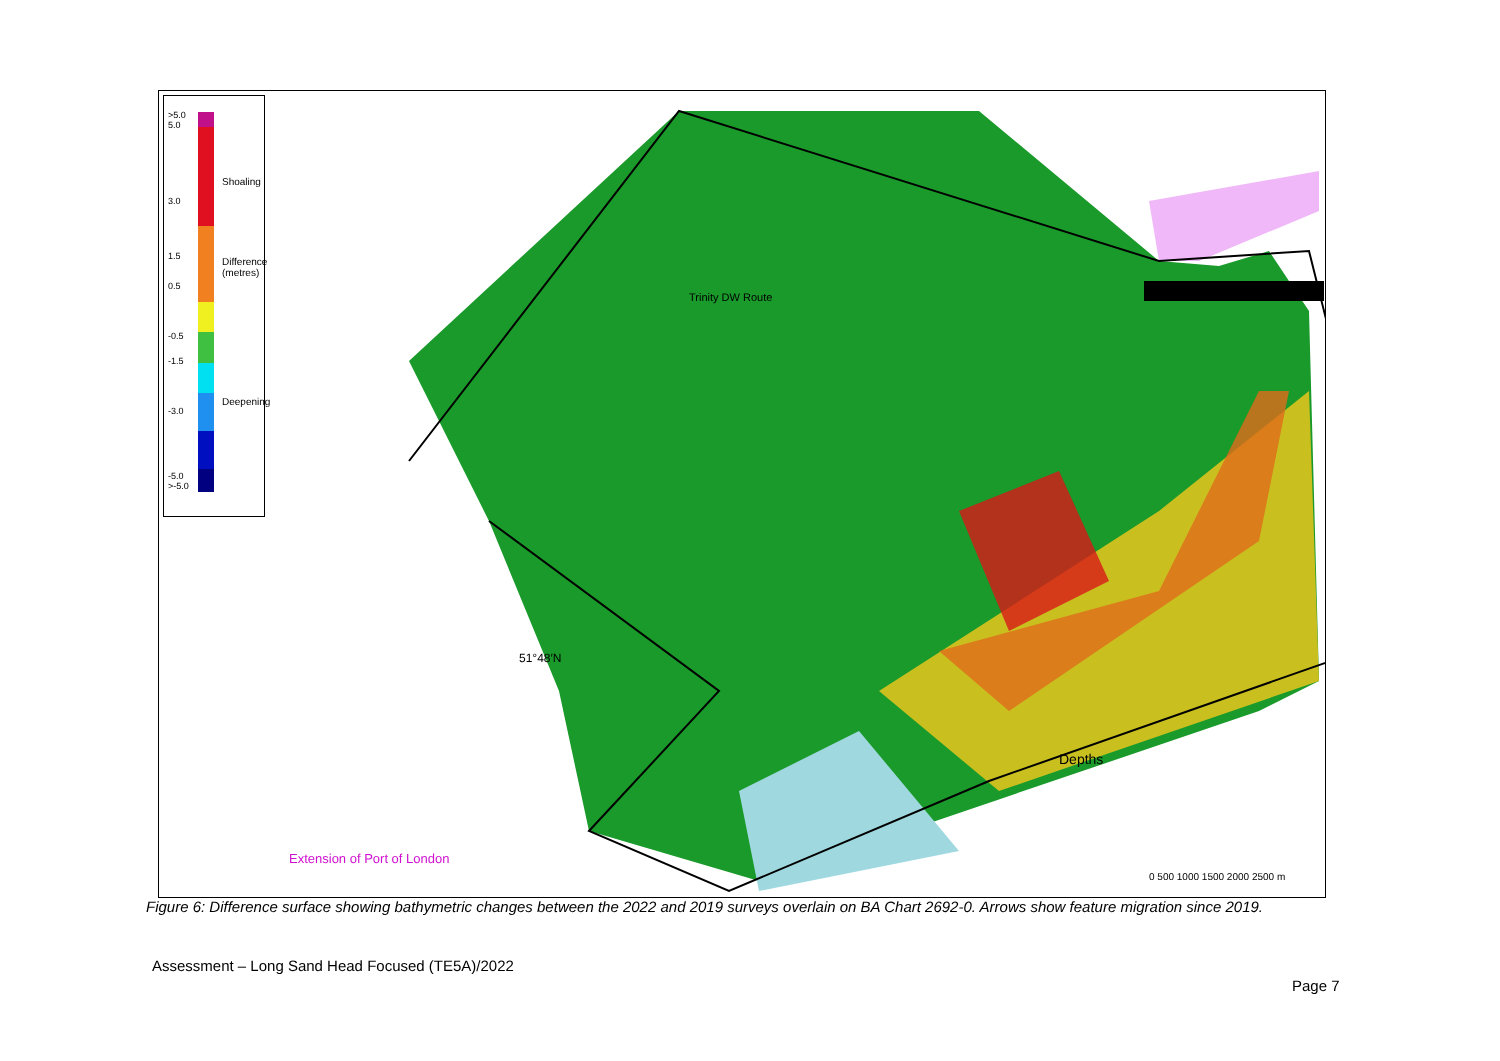>5.0
5.0
3.0
1.5
0.5
-0.5
-1.5
-3.0
-5.0
>-5.0
Shoaling
Difference (metres)
Deepening
Extension of Port of London
Depths
51°48′N
Trinity DW Route
0 500 1000 1500 2000 2500 m
Figure 6: Difference surface showing bathymetric changes between the 2022 and 2019 surveys overlain on BA Chart 2692-0. Arrows show feature migration since 2019.
Assessment – Long Sand Head Focused (TE5A)/2022
Page 7